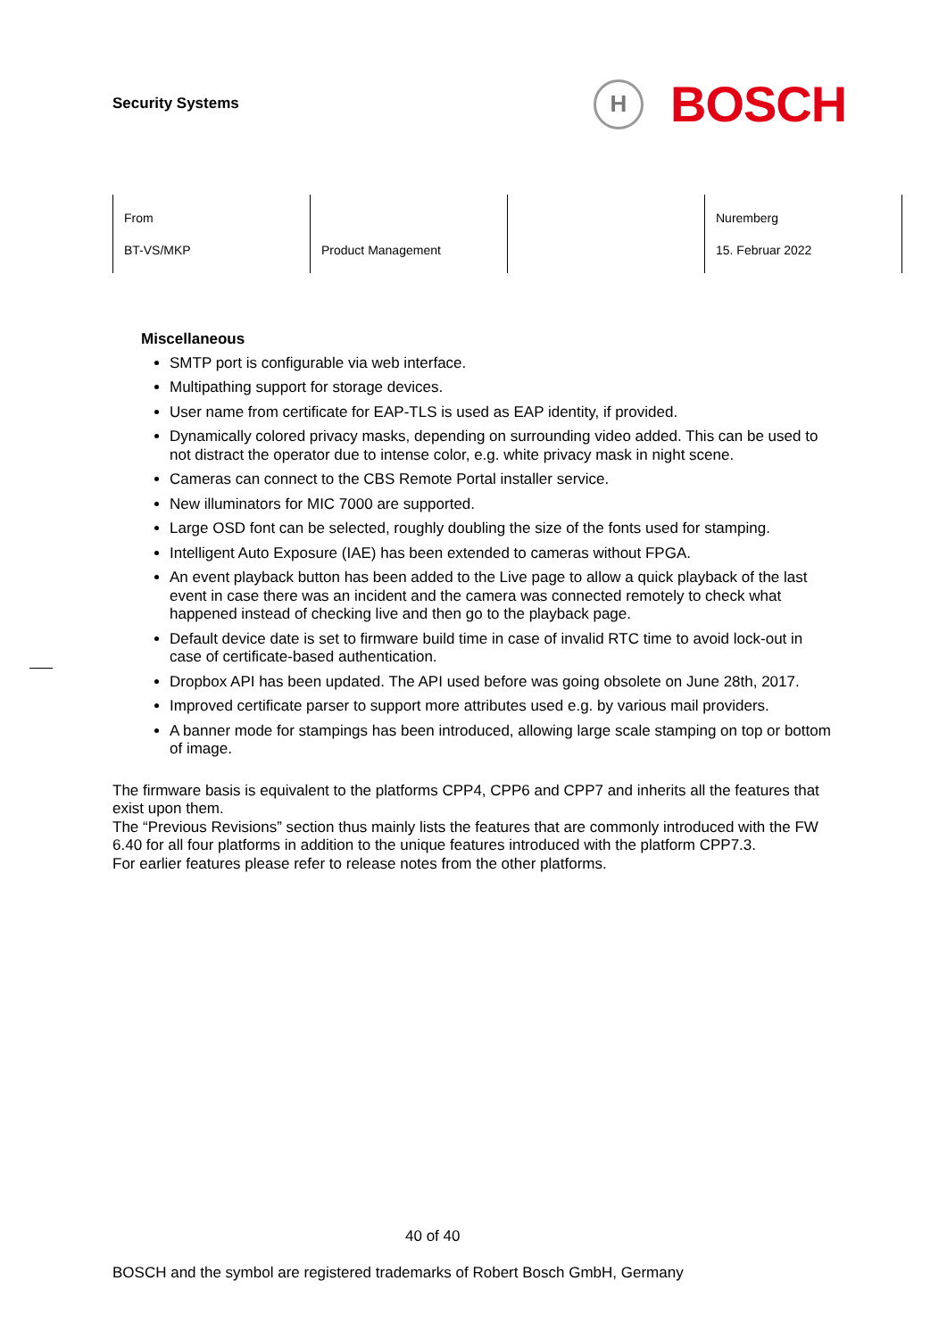Security Systems
H
BOSCH
| From BT-VS/MKP | Product Management | | Nuremberg 15. Februar 2022 |
Miscellaneous
SMTP port is configurable via web interface.
Multipathing support for storage devices.
User name from certificate for EAP-TLS is used as EAP identity, if provided.
Dynamically colored privacy masks, depending on surrounding video added. This can be used to not distract the operator due to intense color, e.g. white privacy mask in night scene.
Cameras can connect to the CBS Remote Portal installer service.
New illuminators for MIC 7000 are supported.
Large OSD font can be selected, roughly doubling the size of the fonts used for stamping.
Intelligent Auto Exposure (IAE) has been extended to cameras without FPGA.
An event playback button has been added to the Live page to allow a quick playback of the last event in case there was an incident and the camera was connected remotely to check what happened instead of checking live and then go to the playback page.
Default device date is set to firmware build time in case of invalid RTC time to avoid lock-out in case of certificate-based authentication.
Dropbox API has been updated. The API used before was going obsolete on June 28th, 2017.
Improved certificate parser to support more attributes used e.g. by various mail providers.
A banner mode for stampings has been introduced, allowing large scale stamping on top or bottom of image.
The firmware basis is equivalent to the platforms CPP4, CPP6 and CPP7 and inherits all the features that exist upon them.
The “Previous Revisions” section thus mainly lists the features that are commonly introduced with the FW 6.40 for all four platforms in addition to the unique features introduced with the platform CPP7.3.
For earlier features please refer to release notes from the other platforms.
40 of 40
BOSCH and the symbol are registered trademarks of Robert Bosch GmbH, Germany